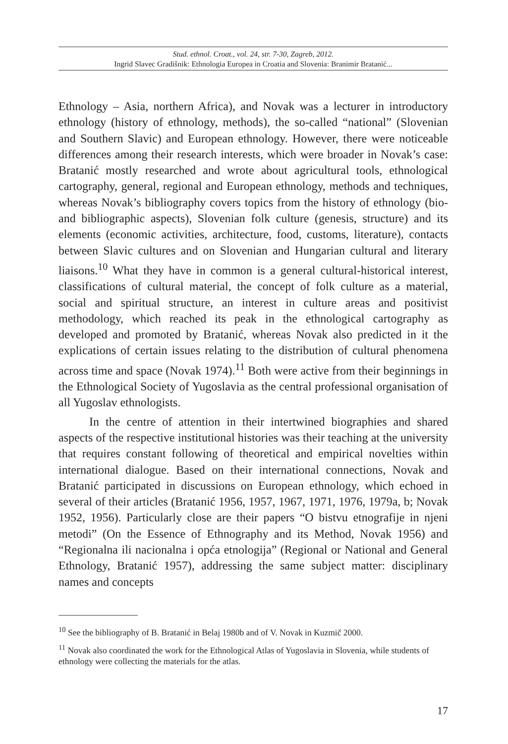Stud. ethnol. Croat., vol. 24, str. 7-30, Zagreb, 2012.
Ingrid Slavec Gradišnik: Ethnologia Europea in Croatia and Slovenia: Branimir Bratanić...
Ethnology – Asia, northern Africa), and Novak was a lecturer in introductory ethnology (history of ethnology, methods), the so-called “national” (Slovenian and Southern Slavic) and European ethnology. However, there were noticeable differences among their research interests, which were broader in Novak’s case: Bratanić mostly researched and wrote about agricultural tools, ethnological cartography, general, regional and European ethnology, methods and techniques, whereas Novak’s bibliography covers topics from the history of ethnology (bio- and bibliographic aspects), Slovenian folk culture (genesis, structure) and its elements (economic activities, architecture, food, customs, literature), contacts between Slavic cultures and on Slovenian and Hungarian cultural and literary liaisons.<sup>10</sup> What they have in common is a general cultural-historical interest, classifications of cultural material, the concept of folk culture as a material, social and spiritual structure, an interest in culture areas and positivist methodology, which reached its peak in the ethnological cartography as developed and promoted by Bratanić, whereas Novak also predicted in it the explications of certain issues relating to the distribution of cultural phenomena across time and space (Novak 1974).<sup>11</sup> Both were active from their beginnings in the Ethnological Society of Yugoslavia as the central professional organisation of all Yugoslav ethnologists.
In the centre of attention in their intertwined biographies and shared aspects of the respective institutional histories was their teaching at the university that requires constant following of theoretical and empirical novelties within international dialogue. Based on their international connections, Novak and Bratanić participated in discussions on European ethnology, which echoed in several of their articles (Bratanić 1956, 1957, 1967, 1971, 1976, 1979a, b; Novak 1952, 1956). Particularly close are their papers “O bistvu etnografije in njeni metodi” (On the Essence of Ethnography and its Method, Novak 1956) and “Regionalna ili nacionalna i opća etnologija” (Regional or National and General Ethnology, Bratanić 1957), addressing the same subject matter: disciplinary names and concepts
<sup>10</sup> See the bibliography of B. Bratanić in Belaj 1980b and of V. Novak in Kuzmič 2000.
<sup>11</sup> Novak also coordinated the work for the Ethnological Atlas of Yugoslavia in Slovenia, while students of ethnology were collecting the materials for the atlas.
17